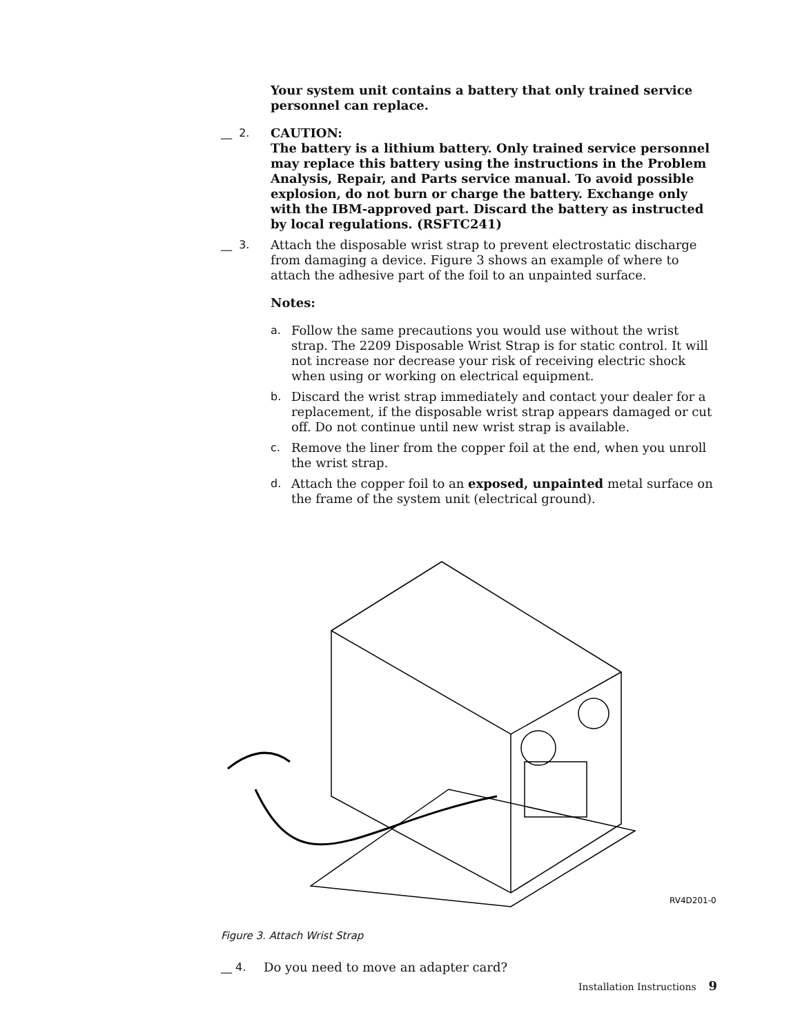Your system unit contains a battery that only trained service personnel can replace.
__ 2. CAUTION:
The battery is a lithium battery. Only trained service personnel may replace this battery using the instructions in the Problem Analysis, Repair, and Parts service manual. To avoid possible explosion, do not burn or charge the battery. Exchange only with the IBM-approved part. Discard the battery as instructed by local regulations. (RSFTC241)
__ 3. Attach the disposable wrist strap to prevent electrostatic discharge from damaging a device. Figure 3 shows an example of where to attach the adhesive part of the foil to an unpainted surface.
Notes:
a. Follow the same precautions you would use without the wrist strap. The 2209 Disposable Wrist Strap is for static control. It will not increase nor decrease your risk of receiving electric shock when using or working on electrical equipment.
b. Discard the wrist strap immediately and contact your dealer for a replacement, if the disposable wrist strap appears damaged or cut off. Do not continue until new wrist strap is available.
c. Remove the liner from the copper foil at the end, when you unroll the wrist strap.
d. Attach the copper foil to an exposed, unpainted metal surface on the frame of the system unit (electrical ground).
RV4D201-0
Figure 3. Attach Wrist Strap
__ 4. Do you need to move an adapter card?
Installation Instructions 9